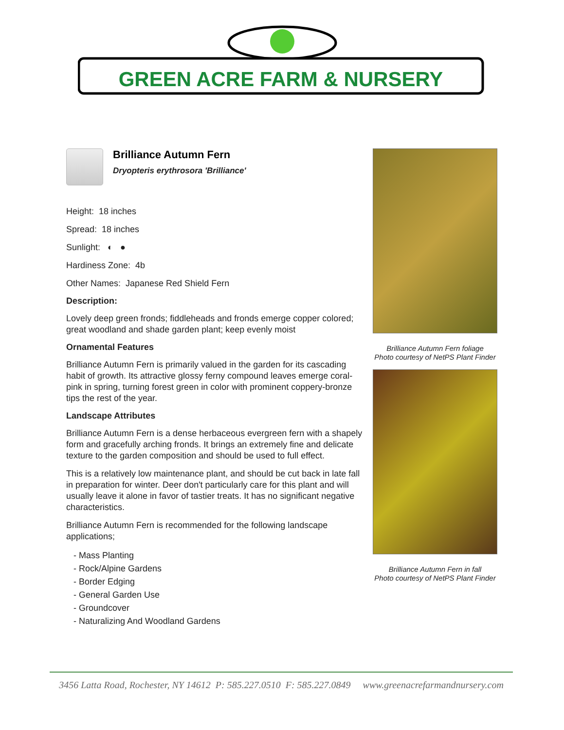GREEN ACRE FARM & NURSERY
Brilliance Autumn Fern
Dryopteris erythrosora 'Brilliance'
Height: 18 inches
Spread: 18 inches
Sunlight: ◐ ●
Hardiness Zone: 4b
Other Names: Japanese Red Shield Fern
Description:
Lovely deep green fronds; fiddleheads and fronds emerge copper colored; great woodland and shade garden plant; keep evenly moist
Ornamental Features
Brilliance Autumn Fern is primarily valued in the garden for its cascading habit of growth. Its attractive glossy ferny compound leaves emerge coral-pink in spring, turning forest green in color with prominent coppery-bronze tips the rest of the year.
Landscape Attributes
Brilliance Autumn Fern is a dense herbaceous evergreen fern with a shapely form and gracefully arching fronds. It brings an extremely fine and delicate texture to the garden composition and should be used to full effect.
This is a relatively low maintenance plant, and should be cut back in late fall in preparation for winter. Deer don't particularly care for this plant and will usually leave it alone in favor of tastier treats. It has no significant negative characteristics.
Brilliance Autumn Fern is recommended for the following landscape applications;
- Mass Planting
- Rock/Alpine Gardens
- Border Edging
- General Garden Use
- Groundcover
- Naturalizing And Woodland Gardens
Brilliance Autumn Fern foliage
Photo courtesy of NetPS Plant Finder
Brilliance Autumn Fern in fall
Photo courtesy of NetPS Plant Finder
3456 Latta Road, Rochester, NY 14612 P: 585.227.0510 F: 585.227.0849 www.greenacrefarmandnursery.com